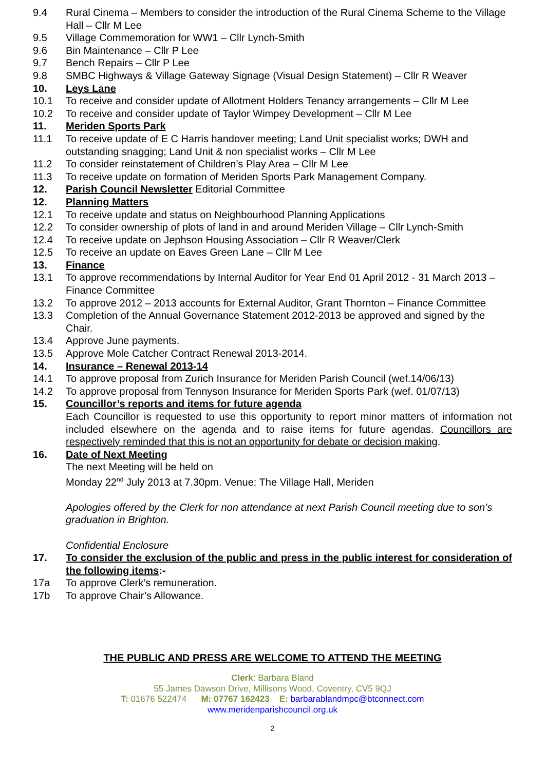9.4 Rural Cinema – Members to consider the introduction of the Rural Cinema Scheme to the Village Hall – Cllr M Lee
9.5 Village Commemoration for WW1 – Cllr Lynch-Smith
9.6 Bin Maintenance – Cllr P Lee
9.7 Bench Repairs – Cllr P Lee
9.8 SMBC Highways & Village Gateway Signage (Visual Design Statement) – Cllr R Weaver
10. Leys Lane
10.1 To receive and consider update of Allotment Holders Tenancy arrangements – Cllr M Lee
10.2 To receive and consider update of Taylor Wimpey Development – Cllr M Lee
11. Meriden Sports Park
11.1 To receive update of E C Harris handover meeting; Land Unit specialist works; DWH and outstanding snagging; Land Unit & non specialist works – Cllr M Lee
11.2 To consider reinstatement of Children’s Play Area – Cllr M Lee
11.3 To receive update on formation of Meriden Sports Park Management Company.
12. Parish Council Newsletter Editorial Committee
12. Planning Matters
12.1 To receive update and status on Neighbourhood Planning Applications
12.2 To consider ownership of plots of land in and around Meriden Village – Cllr Lynch-Smith
12.4 To receive update on Jephson Housing Association – Cllr R Weaver/Clerk
12.5 To receive an update on Eaves Green Lane – Cllr M Lee
13. Finance
13.1 To approve recommendations by Internal Auditor for Year End 01 April 2012 - 31 March 2013 – Finance Committee
13.2 To approve 2012 – 2013 accounts for External Auditor, Grant Thornton – Finance Committee
13.3 Completion of the Annual Governance Statement 2012-2013 be approved and signed by the Chair.
13.4 Approve June payments.
13.5 Approve Mole Catcher Contract Renewal 2013-2014.
14. Insurance – Renewal 2013-14
14.1 To approve proposal from Zurich Insurance for Meriden Parish Council (wef.14/06/13)
14.2 To approve proposal from Tennyson Insurance for Meriden Sports Park (wef. 01/07/13)
15. Councillor’s reports and items for future agenda
Each Councillor is requested to use this opportunity to report minor matters of information not included elsewhere on the agenda and to raise items for future agendas. Councillors are respectively reminded that this is not an opportunity for debate or decision making.
16. Date of Next Meeting
The next Meeting will be held on
Monday 22<sup>nd</sup> July 2013 at 7.30pm. Venue: The Village Hall, Meriden
Apologies offered by the Clerk for non attendance at next Parish Council meeting due to son’s graduation in Brighton.
Confidential Enclosure
17. To consider the exclusion of the public and press in the public interest for consideration of the following items:-
17a To approve Clerk’s remuneration.
17b To approve Chair’s Allowance.
THE PUBLIC AND PRESS ARE WELCOME TO ATTEND THE MEETING
Clerk: Barbara Bland
55 James Dawson Drive, Millisons Wood, Coventry, CV5 9QJ
T: 01676 522474 M: 07767 162423 E: barbarablandmpc@btconnect.com
www.meridenparishcouncil.org.uk
2